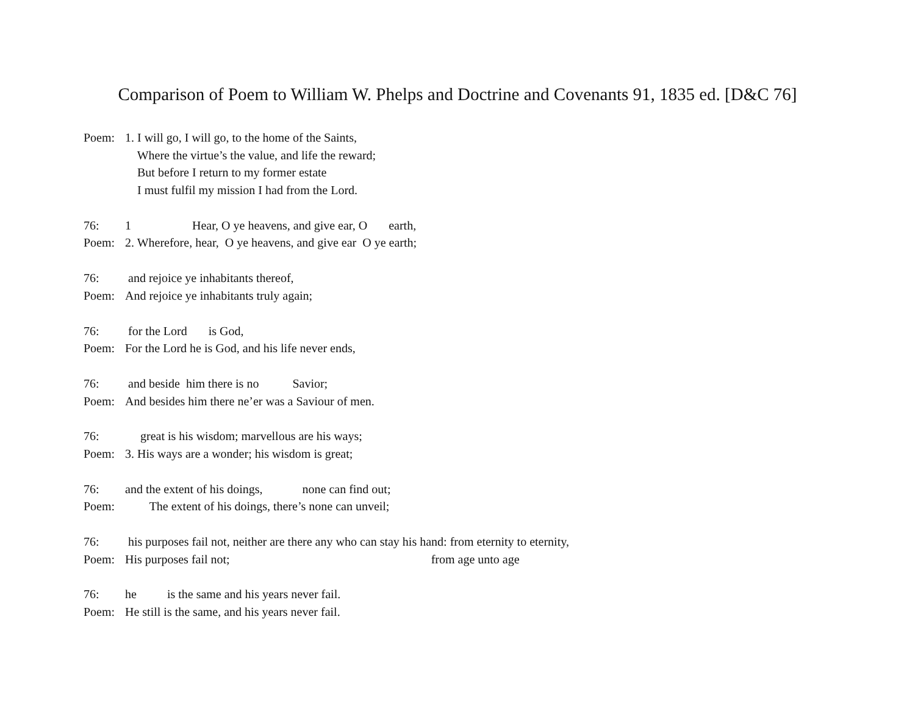Comparison of Poem to William W. Phelps and Doctrine and Covenants 91, 1835 ed. [D&C 76]
Poem: 1. I will go, I will go, to the home of the Saints,
Where the virtue’s the value, and life the reward;
But before I return to my former estate
I must fulfil my mission I had from the Lord.
76: 1 Hear, O ye heavens, and give ear, O earth,
Poem: 2. Wherefore, hear, O ye heavens, and give ear O ye earth;
76: and rejoice ye inhabitants thereof,
Poem: And rejoice ye inhabitants truly again;
76: for the Lord is God,
Poem: For the Lord he is God, and his life never ends,
76: and beside him there is no Savior;
Poem: And besides him there ne’er was a Saviour of men.
76: great is his wisdom; marvellous are his ways;
Poem: 3. His ways are a wonder; his wisdom is great;
76: and the extent of his doings, none can find out;
Poem: The extent of his doings, there’s none can unveil;
76: his purposes fail not, neither are there any who can stay his hand: from eternity to eternity,
Poem: His purposes fail not; from age unto age
76: he is the same and his years never fail.
Poem: He still is the same, and his years never fail.